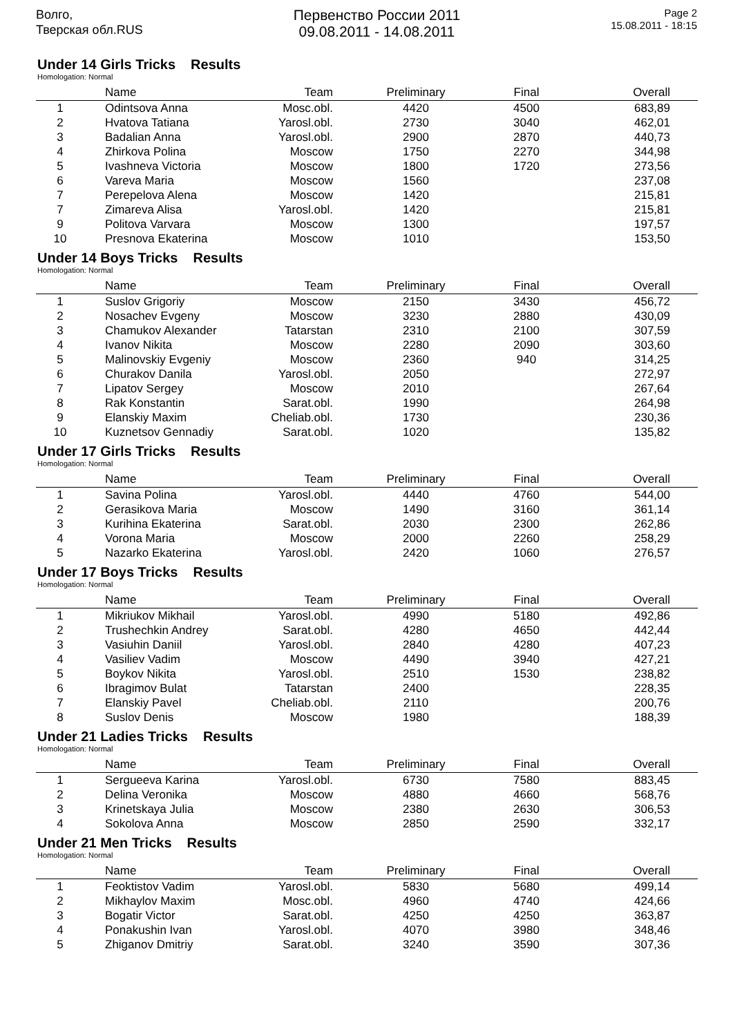Волго,
Тверская обл.RUS
Первенство России 2011
09.08.2011 - 14.08.2011
Page 2
15.08.2011 - 18:15
Under 14 Girls Tricks Results
Homologation: Normal
| | Name | Team | Preliminary | Final | Overall |
| --- | --- | --- | --- | --- | --- |
| 1 | Odintsova Anna | Mosc.obl. | 4420 | 4500 | 683,89 |
| 2 | Hvatova Tatiana | Yarosl.obl. | 2730 | 3040 | 462,01 |
| 3 | Badalian Anna | Yarosl.obl. | 2900 | 2870 | 440,73 |
| 4 | Zhirkova Polina | Moscow | 1750 | 2270 | 344,98 |
| 5 | Ivashneva Victoria | Moscow | 1800 | 1720 | 273,56 |
| 6 | Vareva Maria | Moscow | 1560 | | 237,08 |
| 7 | Perepelova Alena | Moscow | 1420 | | 215,81 |
| 7 | Zimareva Alisa | Yarosl.obl. | 1420 | | 215,81 |
| 9 | Politova Varvara | Moscow | 1300 | | 197,57 |
| 10 | Presnova Ekaterina | Moscow | 1010 | | 153,50 |
Under 14 Boys Tricks Results
Homologation: Normal
| | Name | Team | Preliminary | Final | Overall |
| --- | --- | --- | --- | --- | --- |
| 1 | Suslov Grigoriy | Moscow | 2150 | 3430 | 456,72 |
| 2 | Nosachev Evgeny | Moscow | 3230 | 2880 | 430,09 |
| 3 | Chamukov Alexander | Tatarstan | 2310 | 2100 | 307,59 |
| 4 | Ivanov Nikita | Moscow | 2280 | 2090 | 303,60 |
| 5 | Malinovskiy Evgeniy | Moscow | 2360 | 940 | 314,25 |
| 6 | Churakov Danila | Yarosl.obl. | 2050 | | 272,97 |
| 7 | Lipatov Sergey | Moscow | 2010 | | 267,64 |
| 8 | Rak Konstantin | Sarat.obl. | 1990 | | 264,98 |
| 9 | Elanskiy Maxim | Cheliab.obl. | 1730 | | 230,36 |
| 10 | Kuznetsov Gennadiy | Sarat.obl. | 1020 | | 135,82 |
Under 17 Girls Tricks Results
Homologation: Normal
| | Name | Team | Preliminary | Final | Overall |
| --- | --- | --- | --- | --- | --- |
| 1 | Savina Polina | Yarosl.obl. | 4440 | 4760 | 544,00 |
| 2 | Gerasikova Maria | Moscow | 1490 | 3160 | 361,14 |
| 3 | Kurihina Ekaterina | Sarat.obl. | 2030 | 2300 | 262,86 |
| 4 | Vorona Maria | Moscow | 2000 | 2260 | 258,29 |
| 5 | Nazarko Ekaterina | Yarosl.obl. | 2420 | 1060 | 276,57 |
Under 17 Boys Tricks Results
Homologation: Normal
| | Name | Team | Preliminary | Final | Overall |
| --- | --- | --- | --- | --- | --- |
| 1 | Mikriukov Mikhail | Yarosl.obl. | 4990 | 5180 | 492,86 |
| 2 | Trushechkin Andrey | Sarat.obl. | 4280 | 4650 | 442,44 |
| 3 | Vasiuhin Daniil | Yarosl.obl. | 2840 | 4280 | 407,23 |
| 4 | Vasiliev Vadim | Moscow | 4490 | 3940 | 427,21 |
| 5 | Boykov Nikita | Yarosl.obl. | 2510 | 1530 | 238,82 |
| 6 | Ibragimov Bulat | Tatarstan | 2400 | | 228,35 |
| 7 | Elanskiy Pavel | Cheliab.obl. | 2110 | | 200,76 |
| 8 | Suslov Denis | Moscow | 1980 | | 188,39 |
Under 21 Ladies Tricks Results
Homologation: Normal
| | Name | Team | Preliminary | Final | Overall |
| --- | --- | --- | --- | --- | --- |
| 1 | Sergueeva Karina | Yarosl.obl. | 6730 | 7580 | 883,45 |
| 2 | Delina Veronika | Moscow | 4880 | 4660 | 568,76 |
| 3 | Krinetskaya Julia | Moscow | 2380 | 2630 | 306,53 |
| 4 | Sokolova Anna | Moscow | 2850 | 2590 | 332,17 |
Under 21 Men Tricks Results
Homologation: Normal
| | Name | Team | Preliminary | Final | Overall |
| --- | --- | --- | --- | --- | --- |
| 1 | Feoktistov Vadim | Yarosl.obl. | 5830 | 5680 | 499,14 |
| 2 | Mikhaylov Maxim | Mosc.obl. | 4960 | 4740 | 424,66 |
| 3 | Bogatir Victor | Sarat.obl. | 4250 | 4250 | 363,87 |
| 4 | Ponakushin Ivan | Yarosl.obl. | 4070 | 3980 | 348,46 |
| 5 | Zhiganov Dmitriy | Sarat.obl. | 3240 | 3590 | 307,36 |